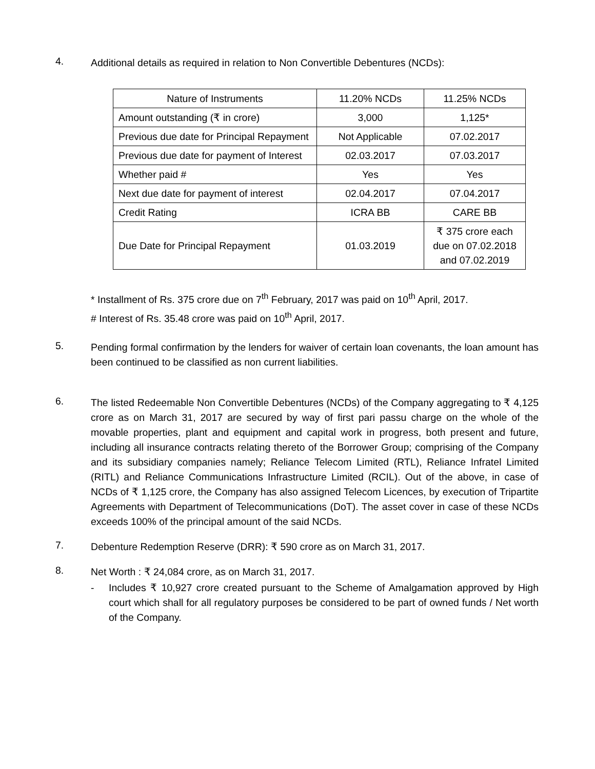4.
Additional details as required in relation to Non Convertible Debentures (NCDs):
| Nature of Instruments | 11.20% NCDs | 11.25% NCDs |
| Amount outstanding (₹ in crore) | 3,000 | 1,125* |
| Previous due date for Principal Repayment | Not Applicable | 07.02.2017 |
| Previous due date for payment of Interest | 02.03.2017 | 07.03.2017 |
| Whether paid # | Yes | Yes |
| Next due date for payment of interest | 02.04.2017 | 07.04.2017 |
| Credit Rating | ICRA BB | CARE BB |
| Due Date for Principal Repayment | 01.03.2019 | ₹ 375 crore each due on 07.02.2018 and 07.02.2019 |
* Installment of Rs. 375 crore due on 7<sup>th</sup> February, 2017 was paid on 10<sup>th</sup> April, 2017.
# Interest of Rs. 35.48 crore was paid on 10<sup>th</sup> April, 2017.
5.
Pending formal confirmation by the lenders for waiver of certain loan covenants, the loan amount has been continued to be classified as non current liabilities.
6.
The listed Redeemable Non Convertible Debentures (NCDs) of the Company aggregating to ₹ 4,125 crore as on March 31, 2017 are secured by way of first pari passu charge on the whole of the movable properties, plant and equipment and capital work in progress, both present and future, including all insurance contracts relating thereto of the Borrower Group; comprising of the Company and its subsidiary companies namely; Reliance Telecom Limited (RTL), Reliance Infratel Limited (RITL) and Reliance Communications Infrastructure Limited (RCIL). Out of the above, in case of NCDs of ₹ 1,125 crore, the Company has also assigned Telecom Licences, by execution of Tripartite Agreements with Department of Telecommunications (DoT). The asset cover in case of these NCDs exceeds 100% of the principal amount of the said NCDs.
7.
Debenture Redemption Reserve (DRR): ₹ 590 crore as on March 31, 2017.
8.
Net Worth : ₹ 24,084 crore, as on March 31, 2017.
- Includes ₹ 10,927 crore created pursuant to the Scheme of Amalgamation approved by High court which shall for all regulatory purposes be considered to be part of owned funds / Net worth of the Company.